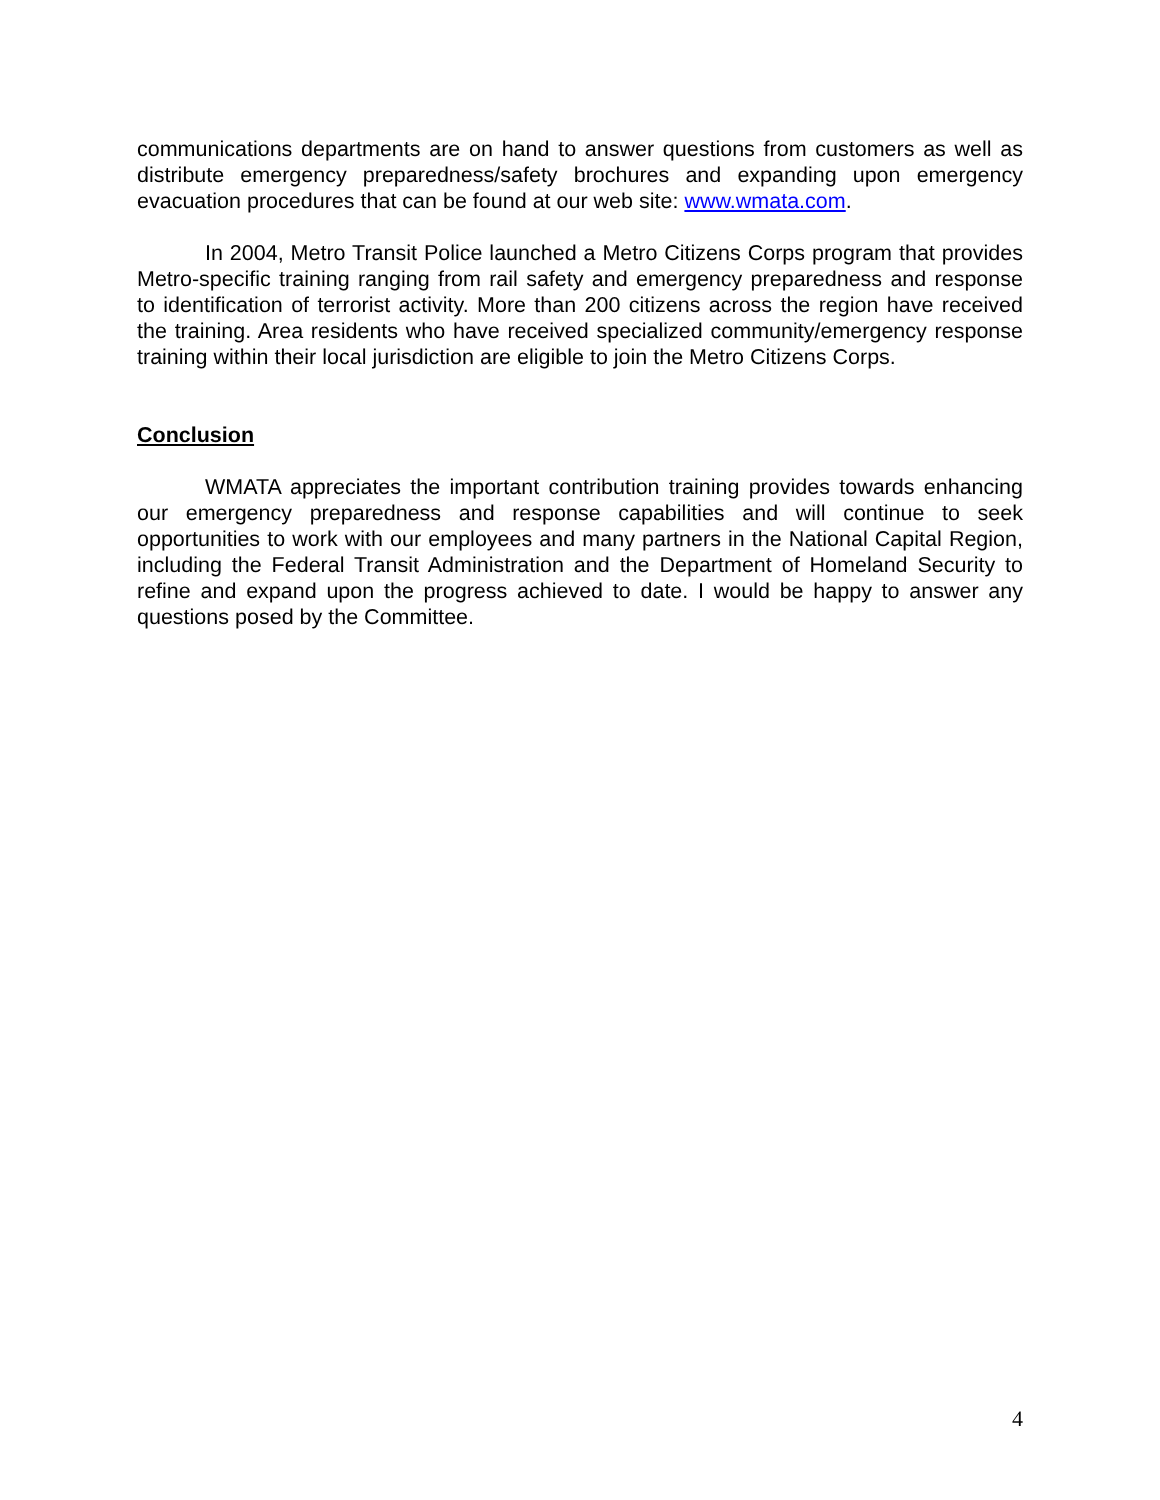communications departments are on hand to answer questions from customers as well as distribute emergency preparedness/safety brochures and expanding upon emergency evacuation procedures that can be found at our web site: www.wmata.com.
In 2004, Metro Transit Police launched a Metro Citizens Corps program that provides Metro-specific training ranging from rail safety and emergency preparedness and response to identification of terrorist activity. More than 200 citizens across the region have received the training. Area residents who have received specialized community/emergency response training within their local jurisdiction are eligible to join the Metro Citizens Corps.
Conclusion
WMATA appreciates the important contribution training provides towards enhancing our emergency preparedness and response capabilities and will continue to seek opportunities to work with our employees and many partners in the National Capital Region, including the Federal Transit Administration and the Department of Homeland Security to refine and expand upon the progress achieved to date. I would be happy to answer any questions posed by the Committee.
4